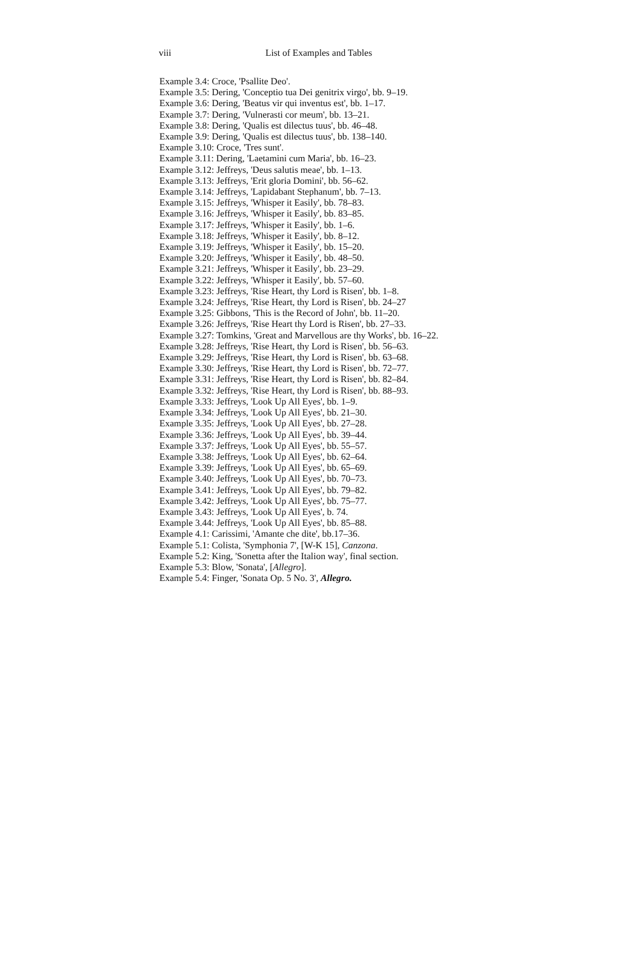viii List of Examples and Tables
Example 3.4: Croce, 'Psallite Deo'.
Example 3.5: Dering, 'Conceptio tua Dei genitrix virgo', bb. 9–19.
Example 3.6: Dering, 'Beatus vir qui inventus est', bb. 1–17.
Example 3.7: Dering, 'Vulnerasti cor meum', bb. 13–21.
Example 3.8: Dering, 'Qualis est dilectus tuus', bb. 46–48.
Example 3.9: Dering, 'Qualis est dilectus tuus', bb. 138–140.
Example 3.10: Croce, 'Tres sunt'.
Example 3.11: Dering, 'Laetamini cum Maria', bb. 16–23.
Example 3.12: Jeffreys, 'Deus salutis meae', bb. 1–13.
Example 3.13: Jeffreys, 'Erit gloria Domini', bb. 56–62.
Example 3.14: Jeffreys, 'Lapidabant Stephanum', bb. 7–13.
Example 3.15: Jeffreys, 'Whisper it Easily', bb. 78–83.
Example 3.16: Jeffreys, 'Whisper it Easily', bb. 83–85.
Example 3.17: Jeffreys, 'Whisper it Easily', bb. 1–6.
Example 3.18: Jeffreys, 'Whisper it Easily', bb. 8–12.
Example 3.19: Jeffreys, 'Whisper it Easily', bb. 15–20.
Example 3.20: Jeffreys, 'Whisper it Easily', bb. 48–50.
Example 3.21: Jeffreys, 'Whisper it Easily', bb. 23–29.
Example 3.22: Jeffreys, 'Whisper it Easily', bb. 57–60.
Example 3.23: Jeffreys, 'Rise Heart, thy Lord is Risen', bb. 1–8.
Example 3.24: Jeffreys, 'Rise Heart, thy Lord is Risen', bb. 24–27
Example 3.25: Gibbons, 'This is the Record of John', bb. 11–20.
Example 3.26: Jeffreys, 'Rise Heart thy Lord is Risen', bb. 27–33.
Example 3.27: Tomkins, 'Great and Marvellous are thy Works', bb. 16–22.
Example 3.28: Jeffreys, 'Rise Heart, thy Lord is Risen', bb. 56–63.
Example 3.29: Jeffreys, 'Rise Heart, thy Lord is Risen', bb. 63–68.
Example 3.30: Jeffreys, 'Rise Heart, thy Lord is Risen', bb. 72–77.
Example 3.31: Jeffreys, 'Rise Heart, thy Lord is Risen', bb. 82–84.
Example 3.32: Jeffreys, 'Rise Heart, thy Lord is Risen', bb. 88–93.
Example 3.33: Jeffreys, 'Look Up All Eyes', bb. 1–9.
Example 3.34: Jeffreys, 'Look Up All Eyes', bb. 21–30.
Example 3.35: Jeffreys, 'Look Up All Eyes', bb. 27–28.
Example 3.36: Jeffreys, 'Look Up All Eyes', bb. 39–44.
Example 3.37: Jeffreys, 'Look Up All Eyes', bb. 55–57.
Example 3.38: Jeffreys, 'Look Up All Eyes', bb. 62–64.
Example 3.39: Jeffreys, 'Look Up All Eyes', bb. 65–69.
Example 3.40: Jeffreys, 'Look Up All Eyes', bb. 70–73.
Example 3.41: Jeffreys, 'Look Up All Eyes', bb. 79–82.
Example 3.42: Jeffreys, 'Look Up All Eyes', bb. 75–77.
Example 3.43: Jeffreys, 'Look Up All Eyes', b. 74.
Example 3.44: Jeffreys, 'Look Up All Eyes', bb. 85–88.
Example 4.1: Carissimi, 'Amante che dite', bb.17–36.
Example 5.1: Colista, 'Symphonia 7', [W-K 15], Canzona.
Example 5.2: King, 'Sonetta after the Italion way', final section.
Example 5.3: Blow, 'Sonata', [Allegro].
Example 5.4: Finger, 'Sonata Op. 5 No. 3', Allegro.